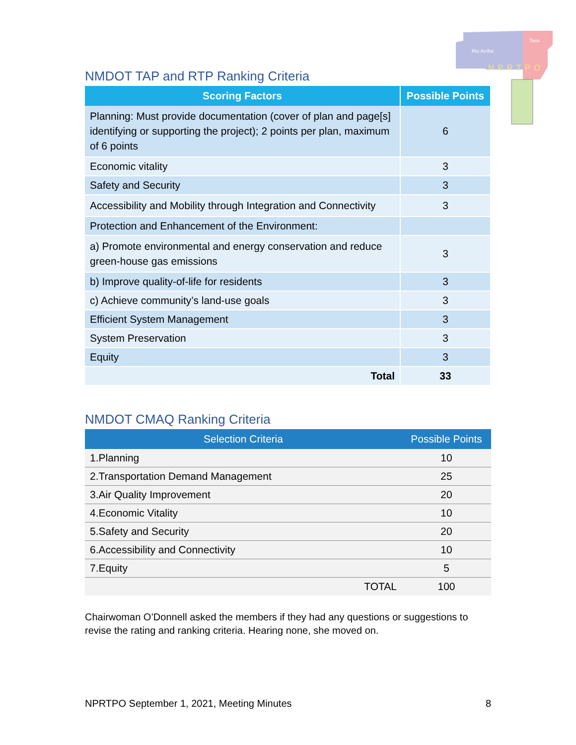Rio Arriba
Taos
NPRTPO
NMDOT TAP and RTP Ranking Criteria
| Scoring Factors | Possible Points |
| --- | --- |
| Planning: Must provide documentation (cover of plan and page[s] identifying or supporting the project); 2 points per plan, maximum of 6 points | 6 |
| Economic vitality | 3 |
| Safety and Security | 3 |
| Accessibility and Mobility through Integration and Connectivity | 3 |
| Protection and Enhancement of the Environment: | |
| a) Promote environmental and energy conservation and reduce green-house gas emissions | 3 |
| b) Improve quality-of-life for residents | 3 |
| c) Achieve community’s land-use goals | 3 |
| Efficient System Management | 3 |
| System Preservation | 3 |
| Equity | 3 |
| Total | 33 |
NMDOT CMAQ Ranking Criteria
| Selection Criteria | Possible Points |
| --- | --- |
| 1.Planning | 10 |
| 2.Transportation Demand Management | 25 |
| 3.Air Quality Improvement | 20 |
| 4.Economic Vitality | 10 |
| 5.Safety and Security | 20 |
| 6.Accessibility and Connectivity | 10 |
| 7.Equity | 5 |
| TOTAL | 100 |
Chairwoman O’Donnell asked the members if they had any questions or suggestions to revise the rating and ranking criteria. Hearing none, she moved on.
NPRTPO September 1, 2021, Meeting Minutes 8